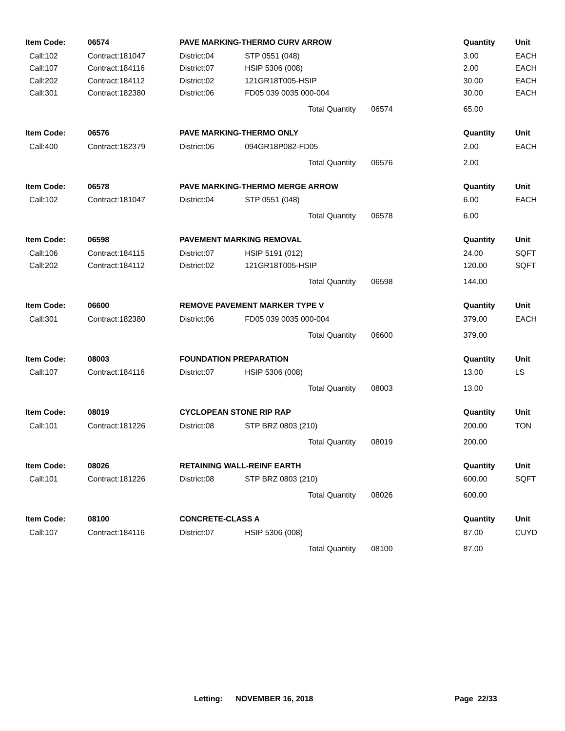| Item Code: | 06574 | PAVE MARKING-THERMO CURV ARROW | | Quantity | Unit |
| --- | --- | --- | --- | --- | --- |
| Call:102 | Contract:181047 | District:04 | STP 0551 (048) | 3.00 | EACH |
| Call:107 | Contract:184116 | District:07 | HSIP 5306 (008) | 2.00 | EACH |
| Call:202 | Contract:184112 | District:02 | 121GR18T005-HSIP | 30.00 | EACH |
| Call:301 | Contract:182380 | District:06 | FD05 039 0035 000-004 | 30.00 | EACH |
| | | | Total Quantity 06574 | 65.00 | |
| Item Code: | 06576 | PAVE MARKING-THERMO ONLY | | Quantity | Unit |
| Call:400 | Contract:182379 | District:06 | 094GR18P082-FD05 | 2.00 | EACH |
| | | | Total Quantity 06576 | 2.00 | |
| Item Code: | 06578 | PAVE MARKING-THERMO MERGE ARROW | | Quantity | Unit |
| Call:102 | Contract:181047 | District:04 | STP 0551 (048) | 6.00 | EACH |
| | | | Total Quantity 06578 | 6.00 | |
| Item Code: | 06598 | PAVEMENT MARKING REMOVAL | | Quantity | Unit |
| Call:106 | Contract:184115 | District:07 | HSIP 5191 (012) | 24.00 | SQFT |
| Call:202 | Contract:184112 | District:02 | 121GR18T005-HSIP | 120.00 | SQFT |
| | | | Total Quantity 06598 | 144.00 | |
| Item Code: | 06600 | REMOVE PAVEMENT MARKER TYPE V | | Quantity | Unit |
| Call:301 | Contract:182380 | District:06 | FD05 039 0035 000-004 | 379.00 | EACH |
| | | | Total Quantity 06600 | 379.00 | |
| Item Code: | 08003 | FOUNDATION PREPARATION | | Quantity | Unit |
| Call:107 | Contract:184116 | District:07 | HSIP 5306 (008) | 13.00 | LS |
| | | | Total Quantity 08003 | 13.00 | |
| Item Code: | 08019 | CYCLOPEAN STONE RIP RAP | | Quantity | Unit |
| Call:101 | Contract:181226 | District:08 | STP BRZ 0803 (210) | 200.00 | TON |
| | | | Total Quantity 08019 | 200.00 | |
| Item Code: | 08026 | RETAINING WALL-REINF EARTH | | Quantity | Unit |
| Call:101 | Contract:181226 | District:08 | STP BRZ 0803 (210) | 600.00 | SQFT |
| | | | Total Quantity 08026 | 600.00 | |
| Item Code: | 08100 | CONCRETE-CLASS A | | Quantity | Unit |
| Call:107 | Contract:184116 | District:07 | HSIP 5306 (008) | 87.00 | CUYD |
| | | | Total Quantity 08100 | 87.00 | |
Letting: NOVEMBER 16, 2018 Page 22/33